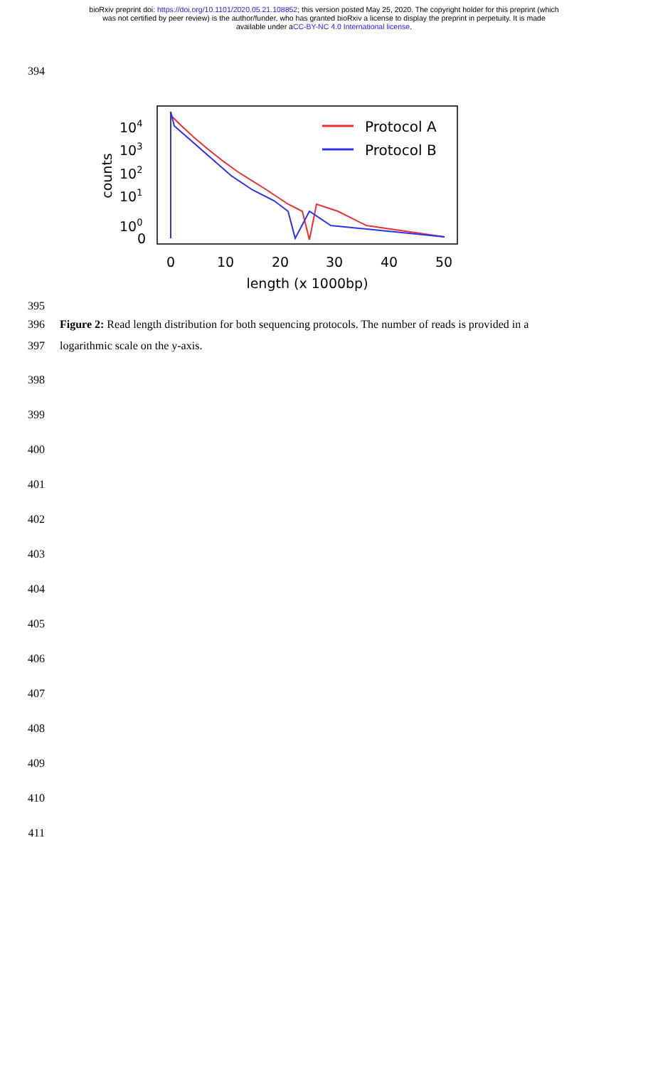bioRxiv preprint doi: https://doi.org/10.1101/2020.05.21.108852; this version posted May 25, 2020. The copyright holder for this preprint (which
was not certified by peer review) is the author/funder, who has granted bioRxiv a license to display the preprint in perpetuity. It is made
available under aCC-BY-NC 4.0 International license.
394
Protocol A
Protocol B
104
103
102
101
100
0
counts
0
10
20
30
40
50
length (x 1000bp)
395
396 Figure 2: Read length distribution for both sequencing protocols. The number of reads is provided in a
397 logarithmic scale on the y-axis.
398
399
400
401
402
403
404
405
406
407
408
409
410
411